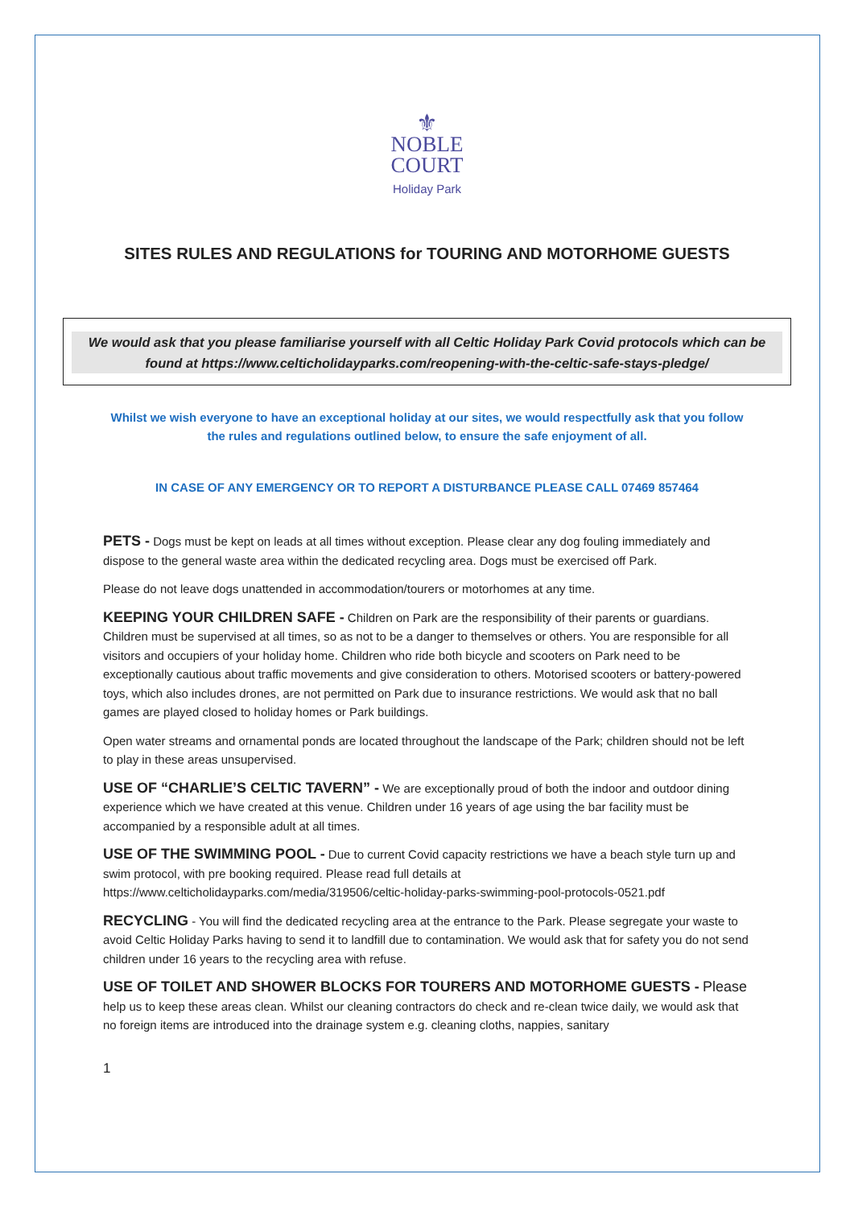⚜
NOBLE
COURT
Holiday Park
SITES RULES AND REGULATIONS for TOURING AND MOTORHOME GUESTS
We would ask that you please familiarise yourself with all Celtic Holiday Park Covid protocols which can be found at https://www.celticholidayparks.com/reopening-with-the-celtic-safe-stays-pledge/
Whilst we wish everyone to have an exceptional holiday at our sites, we would respectfully ask that you follow the rules and regulations outlined below, to ensure the safe enjoyment of all.
IN CASE OF ANY EMERGENCY OR TO REPORT A DISTURBANCE PLEASE CALL 07469 857464
PETS - Dogs must be kept on leads at all times without exception. Please clear any dog fouling immediately and dispose to the general waste area within the dedicated recycling area. Dogs must be exercised off Park.
Please do not leave dogs unattended in accommodation/tourers or motorhomes at any time.
KEEPING YOUR CHILDREN SAFE - Children on Park are the responsibility of their parents or guardians. Children must be supervised at all times, so as not to be a danger to themselves or others. You are responsible for all visitors and occupiers of your holiday home. Children who ride both bicycle and scooters on Park need to be exceptionally cautious about traffic movements and give consideration to others. Motorised scooters or battery-powered toys, which also includes drones, are not permitted on Park due to insurance restrictions. We would ask that no ball games are played closed to holiday homes or Park buildings.
Open water streams and ornamental ponds are located throughout the landscape of the Park; children should not be left to play in these areas unsupervised.
USE OF “CHARLIE’S CELTIC TAVERN” - We are exceptionally proud of both the indoor and outdoor dining experience which we have created at this venue. Children under 16 years of age using the bar facility must be accompanied by a responsible adult at all times.
USE OF THE SWIMMING POOL - Due to current Covid capacity restrictions we have a beach style turn up and swim protocol, with pre booking required. Please read full details at https://www.celticholidayparks.com/media/319506/celtic-holiday-parks-swimming-pool-protocols-0521.pdf
RECYCLING - You will find the dedicated recycling area at the entrance to the Park. Please segregate your waste to avoid Celtic Holiday Parks having to send it to landfill due to contamination. We would ask that for safety you do not send children under 16 years to the recycling area with refuse.
USE OF TOILET AND SHOWER BLOCKS FOR TOURERS AND MOTORHOME GUESTS - Please help us to keep these areas clean. Whilst our cleaning contractors do check and re-clean twice daily, we would ask that no foreign items are introduced into the drainage system e.g. cleaning cloths, nappies, sanitary
1